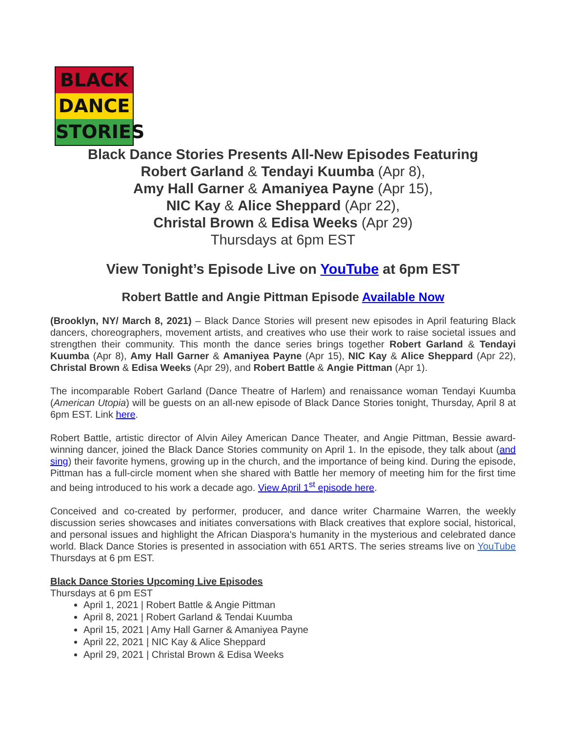BLACK
DANCE
STORIES
Black Dance Stories Presents All-New Episodes Featuring
Robert Garland & Tendayi Kuumba (Apr 8),
Amy Hall Garner & Amaniyea Payne (Apr 15),
NIC Kay & Alice Sheppard (Apr 22),
Christal Brown & Edisa Weeks (Apr 29)
Thursdays at 6pm EST
View Tonight’s Episode Live on YouTube at 6pm EST
Robert Battle and Angie Pittman Episode Available Now
(Brooklyn, NY/ March 8, 2021) – Black Dance Stories will present new episodes in April featuring Black dancers, choreographers, movement artists, and creatives who use their work to raise societal issues and strengthen their community. This month the dance series brings together Robert Garland & Tendayi Kuumba (Apr 8), Amy Hall Garner & Amaniyea Payne (Apr 15), NIC Kay & Alice Sheppard (Apr 22), Christal Brown & Edisa Weeks (Apr 29), and Robert Battle & Angie Pittman (Apr 1).
The incomparable Robert Garland (Dance Theatre of Harlem) and renaissance woman Tendayi Kuumba (American Utopia) will be guests on an all-new episode of Black Dance Stories tonight, Thursday, April 8 at 6pm EST. Link here.
Robert Battle, artistic director of Alvin Ailey American Dance Theater, and Angie Pittman, Bessie award-winning dancer, joined the Black Dance Stories community on April 1. In the episode, they talk about (and sing) their favorite hymens, growing up in the church, and the importance of being kind. During the episode, Pittman has a full-circle moment when she shared with Battle her memory of meeting him for the first time and being introduced to his work a decade ago. View April 1<sup>st</sup> episode here.
Conceived and co-created by performer, producer, and dance writer Charmaine Warren, the weekly discussion series showcases and initiates conversations with Black creatives that explore social, historical, and personal issues and highlight the African Diaspora's humanity in the mysterious and celebrated dance world. Black Dance Stories is presented in association with 651 ARTS. The series streams live on YouTube Thursdays at 6 pm EST.
Black Dance Stories Upcoming Live Episodes
Thursdays at 6 pm EST
April 1, 2021 | Robert Battle & Angie Pittman
April 8, 2021 | Robert Garland & Tendai Kuumba
April 15, 2021 | Amy Hall Garner & Amaniyea Payne
April 22, 2021 | NIC Kay & Alice Sheppard
April 29, 2021 | Christal Brown & Edisa Weeks